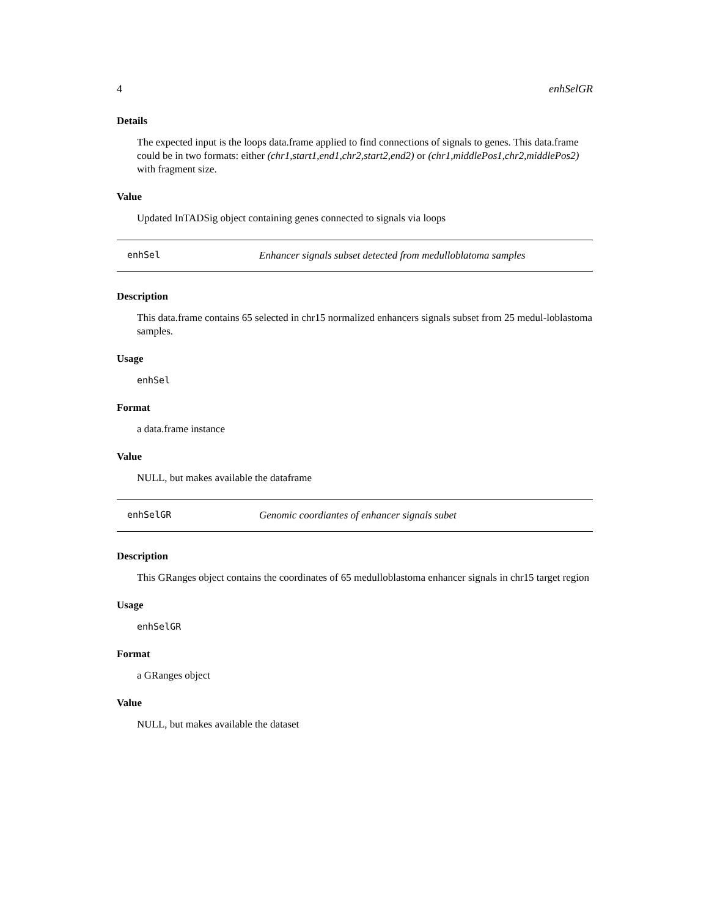4 enhSelGR
Details
The expected input is the loops data.frame applied to find connections of signals to genes. This data.frame could be in two formats: either (chr1,start1,end1,chr2,start2,end2) or (chr1,middlePos1,chr2,middlePos2) with fragment size.
Value
Updated InTADSig object containing genes connected to signals via loops
enhSel Enhancer signals subset detected from medulloblatoma samples
Description
This data.frame contains 65 selected in chr15 normalized enhancers signals subset from 25 medul-loblastoma samples.
Usage
enhSel
Format
a data.frame instance
Value
NULL, but makes available the dataframe
enhSelGR Genomic coordiantes of enhancer signals subet
Description
This GRanges object contains the coordinates of 65 medulloblastoma enhancer signals in chr15 target region
Usage
enhSelGR
Format
a GRanges object
Value
NULL, but makes available the dataset